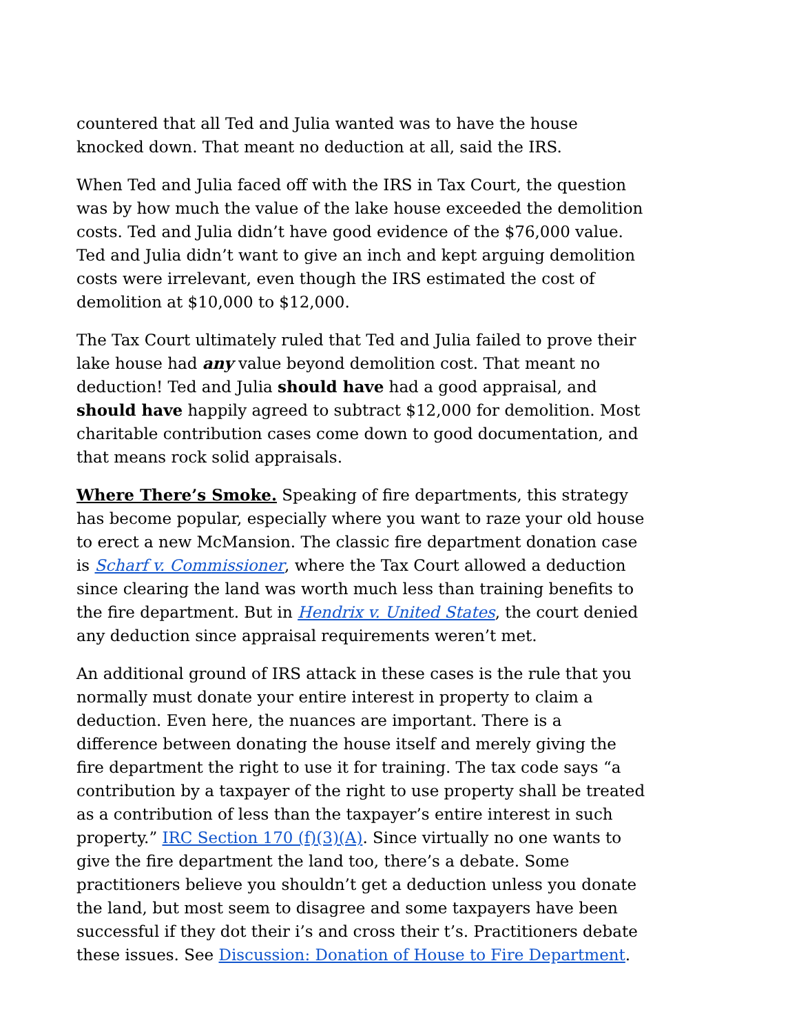countered that all Ted and Julia wanted was to have the house knocked down. That meant no deduction at all, said the IRS.
When Ted and Julia faced off with the IRS in Tax Court, the question was by how much the value of the lake house exceeded the demolition costs. Ted and Julia didn’t have good evidence of the $76,000 value. Ted and Julia didn’t want to give an inch and kept arguing demolition costs were irrelevant, even though the IRS estimated the cost of demolition at $10,000 to $12,000.
The Tax Court ultimately ruled that Ted and Julia failed to prove their lake house had any value beyond demolition cost. That meant no deduction! Ted and Julia should have had a good appraisal, and should have happily agreed to subtract $12,000 for demolition. Most charitable contribution cases come down to good documentation, and that means rock solid appraisals.
Where There’s Smoke. Speaking of fire departments, this strategy has become popular, especially where you want to raze your old house to erect a new McMansion. The classic fire department donation case is Scharf v. Commissioner, where the Tax Court allowed a deduction since clearing the land was worth much less than training benefits to the fire department. But in Hendrix v. United States, the court denied any deduction since appraisal requirements weren’t met.
An additional ground of IRS attack in these cases is the rule that you normally must donate your entire interest in property to claim a deduction. Even here, the nuances are important. There is a difference between donating the house itself and merely giving the fire department the right to use it for training. The tax code says “a contribution by a taxpayer of the right to use property shall be treated as a contribution of less than the taxpayer’s entire interest in such property.” IRC Section 170 (f)(3)(A). Since virtually no one wants to give the fire department the land too, there’s a debate. Some practitioners believe you shouldn’t get a deduction unless you donate the land, but most seem to disagree and some taxpayers have been successful if they dot their i’s and cross their t’s. Practitioners debate these issues. See Discussion: Donation of House to Fire Department.